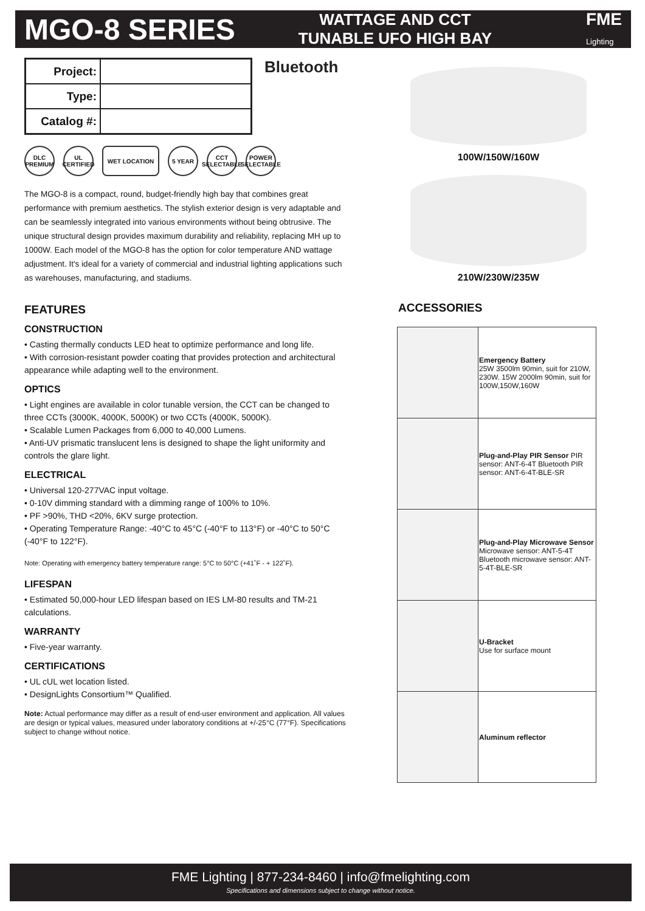MGO-8 SERIES
WATTAGE AND CCT
TUNABLE UFO HIGH BAY
FME
Lighting
| Project: | |
| Type: | |
| Catalog #: | |
Bluetooth
DLC PREMIUM UL CERTIFIED WET LOCATION 5 YEAR CCT SELECTABLE POWER SELECTABLE
The MGO-8 is a compact, round, budget-friendly high bay that combines great performance with premium aesthetics. The stylish exterior design is very adaptable and can be seamlessly integrated into various environments without being obtrusive. The unique structural design provides maximum durability and reliability, replacing MH up to 1000W. Each model of the MGO-8 has the option for color temperature AND wattage adjustment. It's ideal for a variety of commercial and industrial lighting applications such as warehouses, manufacturing, and stadiums.
FEATURES
CONSTRUCTION
• Casting thermally conducts LED heat to optimize performance and long life.
• With corrosion-resistant powder coating that provides protection and architectural appearance while adapting well to the environment.
OPTICS
• Light engines are available in color tunable version, the CCT can be changed to three CCTs (3000K, 4000K, 5000K) or two CCTs (4000K, 5000K).
• Scalable Lumen Packages from 6,000 to 40,000 Lumens.
• Anti-UV prismatic translucent lens is designed to shape the light uniformity and controls the glare light.
ELECTRICAL
• Universal 120-277VAC input voltage.
• 0-10V dimming standard with a dimming range of 100% to 10%.
• PF >90%, THD <20%, 6KV surge protection.
• Operating Temperature Range: -40°C to 45°C (-40°F to 113°F) or -40°C to 50°C (-40°F to 122°F).
Note: Operating with emergency battery temperature range: 5°C to 50°C (+41˚F - + 122˚F).
LIFESPAN
• Estimated 50,000-hour LED lifespan based on IES LM-80 results and TM-21 calculations.
WARRANTY
• Five-year warranty.
CERTIFICATIONS
• UL cUL wet location listed.
• DesignLights Consortium™ Qualified.
Note: Actual performance may differ as a result of end-user environment and application. All values are design or typical values, measured under laboratory conditions at +/-25°C (77°F). Specifications subject to change without notice.
100W/150W/160W
210W/230W/235W
ACCESSORIES
| | Emergency Battery 25W 3500lm 90min, suit for 210W, 230W. 15W 2000lm 90min, suit for 100W,150W,160W |
| | Plug-and-Play PIR Sensor PIR sensor: ANT-6-4T Bluetooth PIR sensor: ANT-6-4T-BLE-SR |
| | Plug-and-Play Microwave Sensor Microwave sensor: ANT-5-4T Bluetooth microwave sensor: ANT-5-4T-BLE-SR |
| | U-Bracket Use for surface mount |
| | Aluminum reflector |
FME Lighting | 877-234-8460 | info@fmelighting.com
Specifications and dimensions subject to change without notice.